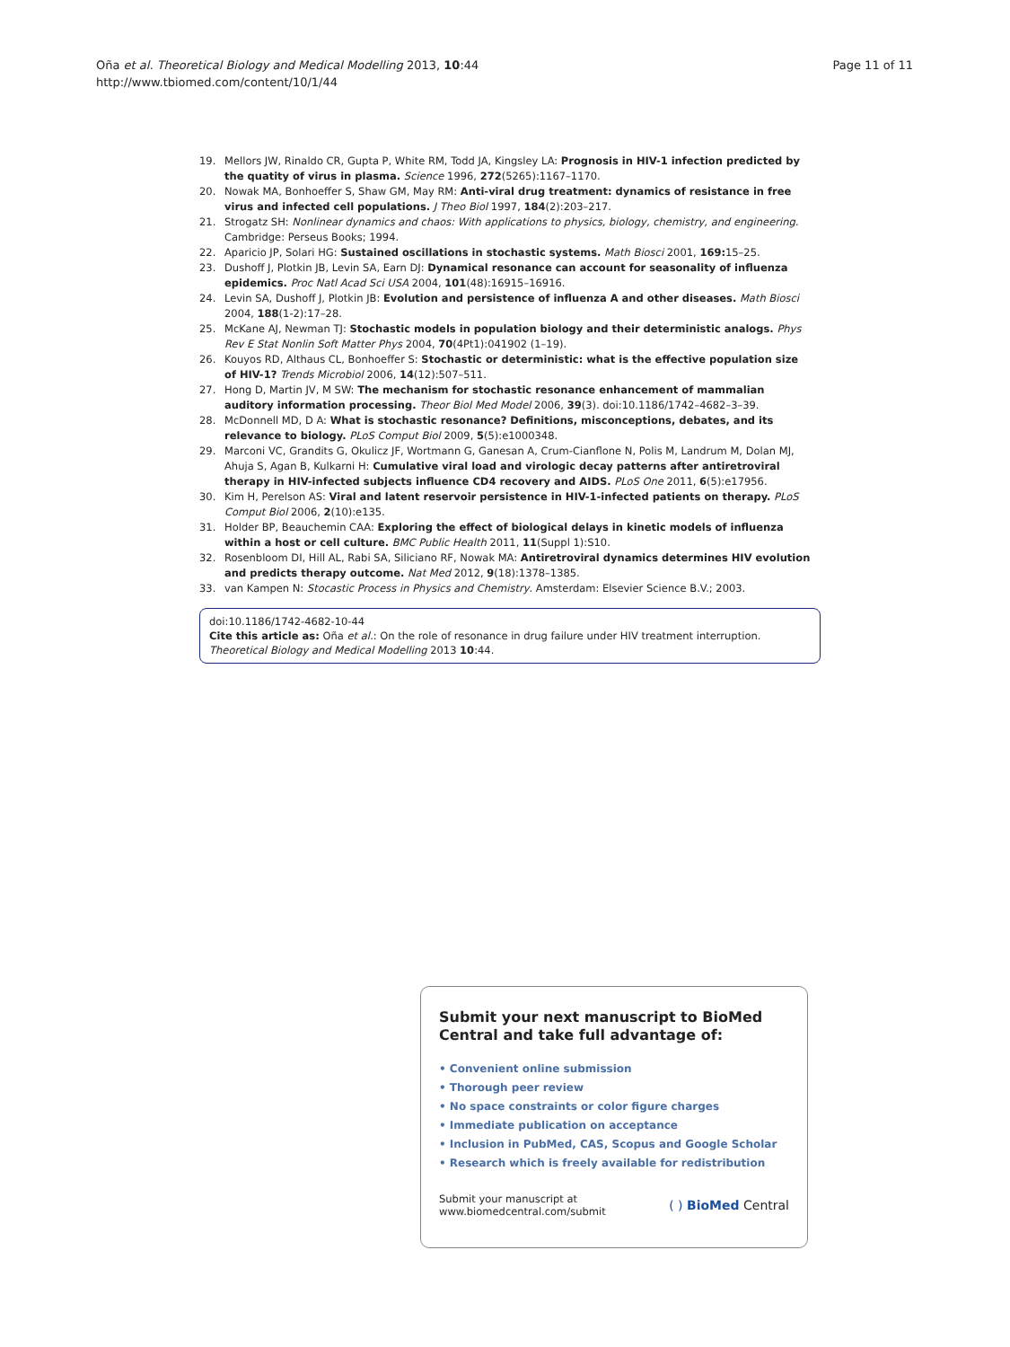Oña et al. Theoretical Biology and Medical Modelling 2013, 10:44
http://www.tbiomed.com/content/10/1/44
Page 11 of 11
19. Mellors JW, Rinaldo CR, Gupta P, White RM, Todd JA, Kingsley LA: Prognosis in HIV-1 infection predicted by the quatity of virus in plasma. Science 1996, 272(5265):1167–1170.
20. Nowak MA, Bonhoeffer S, Shaw GM, May RM: Anti-viral drug treatment: dynamics of resistance in free virus and infected cell populations. J Theo Biol 1997, 184(2):203–217.
21. Strogatz SH: Nonlinear dynamics and chaos: With applications to physics, biology, chemistry, and engineering. Cambridge: Perseus Books; 1994.
22. Aparicio JP, Solari HG: Sustained oscillations in stochastic systems. Math Biosci 2001, 169: 15–25.
23. Dushoff J, Plotkin JB, Levin SA, Earn DJ: Dynamical resonance can account for seasonality of influenza epidemics. Proc Natl Acad Sci USA 2004, 101(48):16915–16916.
24. Levin SA, Dushoff J, Plotkin JB: Evolution and persistence of influenza A and other diseases. Math Biosci 2004, 188(1-2):17–28.
25. McKane AJ, Newman TJ: Stochastic models in population biology and their deterministic analogs. Phys Rev E Stat Nonlin Soft Matter Phys 2004, 70(4Pt1):041902 (1–19).
26. Kouyos RD, Althaus CL, Bonhoeffer S: Stochastic or deterministic: what is the effective population size of HIV-1? Trends Microbiol 2006, 14(12):507–511.
27. Hong D, Martin JV, M SW: The mechanism for stochastic resonance enhancement of mammalian auditory information processing. Theor Biol Med Model 2006, 39(3). doi:10.1186/1742–4682–3–39.
28. McDonnell MD, D A: What is stochastic resonance? Definitions, misconceptions, debates, and its relevance to biology. PLoS Comput Biol 2009, 5(5):e1000348.
29. Marconi VC, Grandits G, Okulicz JF, Wortmann G, Ganesan A, Crum-Cianflone N, Polis M, Landrum M, Dolan MJ, Ahuja S, Agan B, Kulkarni H: Cumulative viral load and virologic decay patterns after antiretroviral therapy in HIV-infected subjects influence CD4 recovery and AIDS. PLoS One 2011, 6(5):e17956.
30. Kim H, Perelson AS: Viral and latent reservoir persistence in HIV-1-infected patients on therapy. PLoS Comput Biol 2006, 2(10):e135.
31. Holder BP, Beauchemin CAA: Exploring the effect of biological delays in kinetic models of influenza within a host or cell culture. BMC Public Health 2011, 11(Suppl 1):S10.
32. Rosenbloom DI, Hill AL, Rabi SA, Siliciano RF, Nowak MA: Antiretroviral dynamics determines HIV evolution and predicts therapy outcome. Nat Med 2012, 9(18):1378–1385.
33. van Kampen N: Stocastic Process in Physics and Chemistry. Amsterdam: Elsevier Science B.V.; 2003.
doi:10.1186/1742-4682-10-44
Cite this article as: Oña et al.: On the role of resonance in drug failure under HIV treatment interruption. Theoretical Biology and Medical Modelling 2013 10:44.
Submit your next manuscript to BioMed Central and take full advantage of:
• Convenient online submission
• Thorough peer review
• No space constraints or color figure charges
• Immediate publication on acceptance
• Inclusion in PubMed, CAS, Scopus and Google Scholar
• Research which is freely available for redistribution
Submit your manuscript at
www.biomedcentral.com/submit ( ) BioMed Central